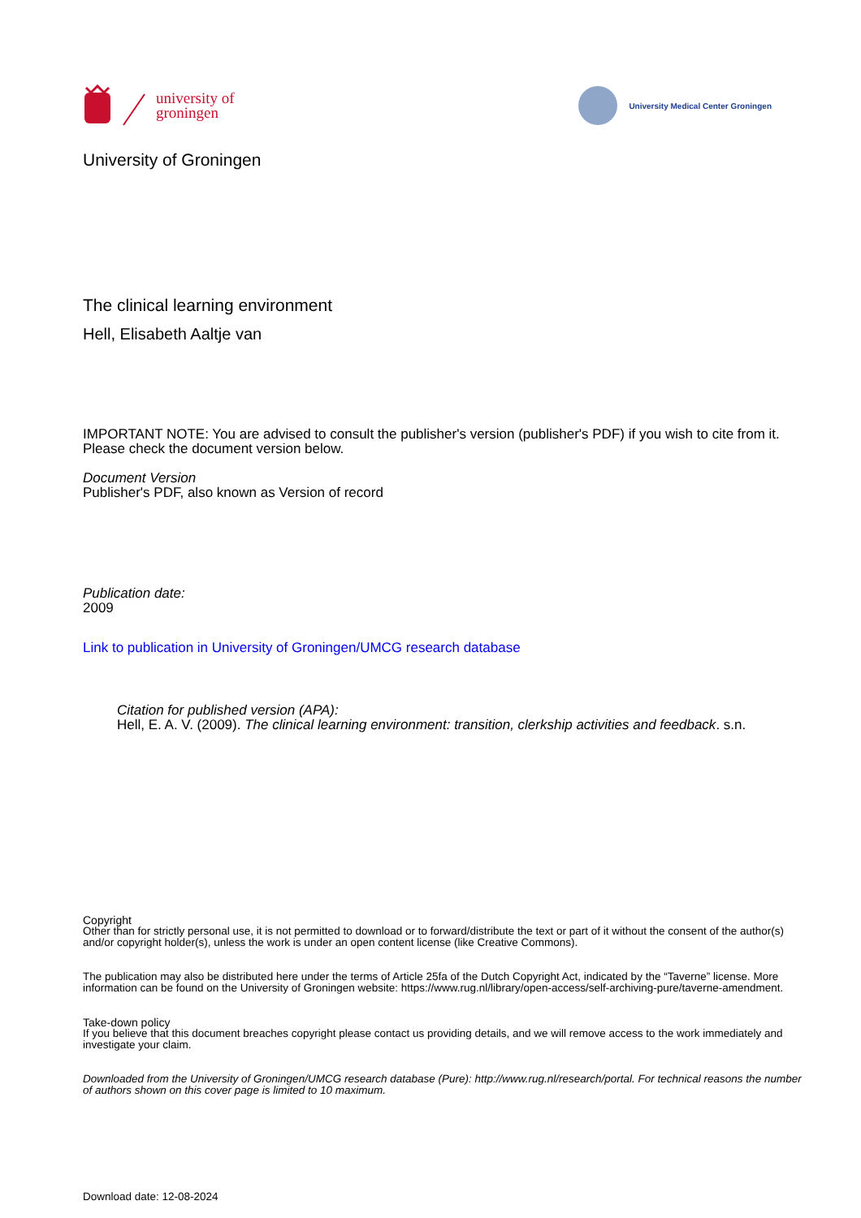university of
groningen
University Medical Center Groningen
University of Groningen
The clinical learning environment
Hell, Elisabeth Aaltje van
IMPORTANT NOTE: You are advised to consult the publisher's version (publisher's PDF) if you wish to cite from it. Please check the document version below.
Document Version
Publisher's PDF, also known as Version of record
Publication date:
2009
Link to publication in University of Groningen/UMCG research database
Citation for published version (APA):
Hell, E. A. V. (2009). The clinical learning environment: transition, clerkship activities and feedback. s.n.
Copyright
Other than for strictly personal use, it is not permitted to download or to forward/distribute the text or part of it without the consent of the author(s) and/or copyright holder(s), unless the work is under an open content license (like Creative Commons).
The publication may also be distributed here under the terms of Article 25fa of the Dutch Copyright Act, indicated by the “Taverne” license. More information can be found on the University of Groningen website: https://www.rug.nl/library/open-access/self-archiving-pure/taverne-amendment.
Take-down policy
If you believe that this document breaches copyright please contact us providing details, and we will remove access to the work immediately and investigate your claim.
Downloaded from the University of Groningen/UMCG research database (Pure): http://www.rug.nl/research/portal. For technical reasons the number of authors shown on this cover page is limited to 10 maximum.
Download date: 12-08-2024